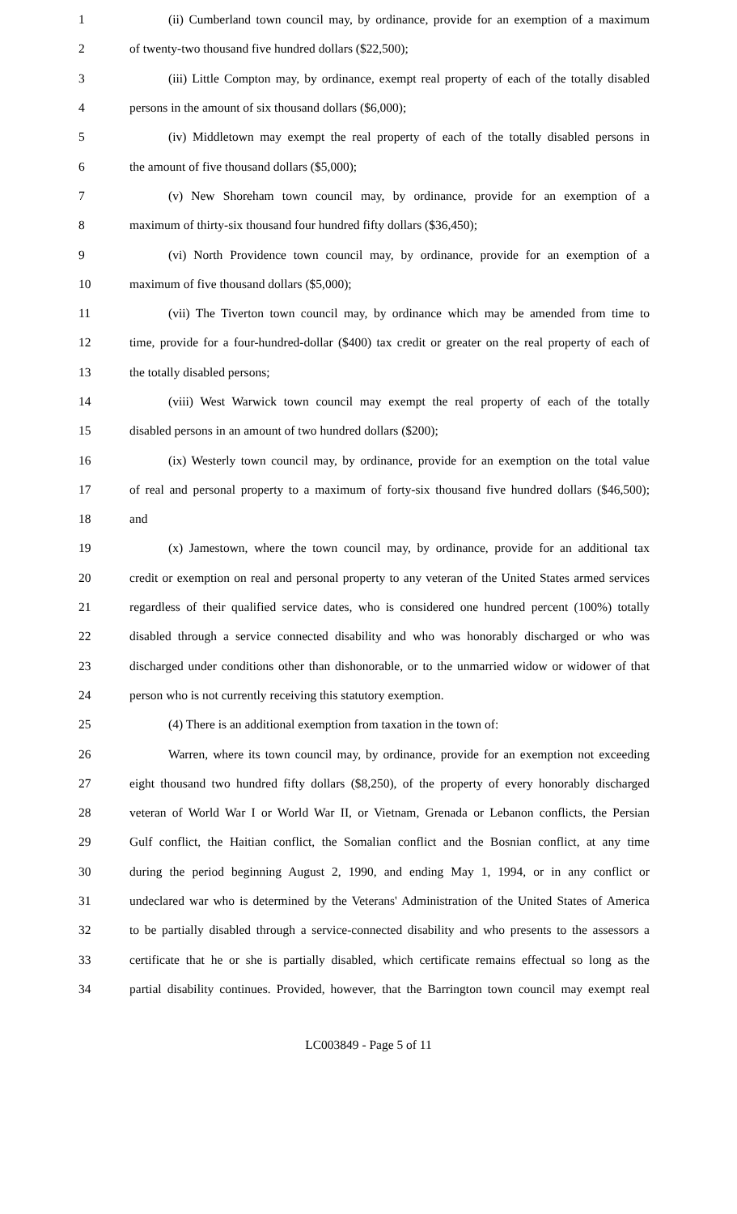1 (ii) Cumberland town council may, by ordinance, provide for an exemption of a maximum
2 of twenty-two thousand five hundred dollars ($22,500);
3 (iii) Little Compton may, by ordinance, exempt real property of each of the totally disabled
4 persons in the amount of six thousand dollars ($6,000);
5 (iv) Middletown may exempt the real property of each of the totally disabled persons in
6 the amount of five thousand dollars ($5,000);
7 (v) New Shoreham town council may, by ordinance, provide for an exemption of a
8 maximum of thirty-six thousand four hundred fifty dollars ($36,450);
9 (vi) North Providence town council may, by ordinance, provide for an exemption of a
10 maximum of five thousand dollars ($5,000);
11 (vii) The Tiverton town council may, by ordinance which may be amended from time to
12 time, provide for a four-hundred-dollar ($400) tax credit or greater on the real property of each of
13 the totally disabled persons;
14 (viii) West Warwick town council may exempt the real property of each of the totally
15 disabled persons in an amount of two hundred dollars ($200);
16 (ix) Westerly town council may, by ordinance, provide for an exemption on the total value
17 of real and personal property to a maximum of forty-six thousand five hundred dollars ($46,500);
18 and
19 (x) Jamestown, where the town council may, by ordinance, provide for an additional tax
20 credit or exemption on real and personal property to any veteran of the United States armed services
21 regardless of their qualified service dates, who is considered one hundred percent (100%) totally
22 disabled through a service connected disability and who was honorably discharged or who was
23 discharged under conditions other than dishonorable, or to the unmarried widow or widower of that
24 person who is not currently receiving this statutory exemption.
25 (4) There is an additional exemption from taxation in the town of:
26 Warren, where its town council may, by ordinance, provide for an exemption not exceeding
27 eight thousand two hundred fifty dollars ($8,250), of the property of every honorably discharged
28 veteran of World War I or World War II, or Vietnam, Grenada or Lebanon conflicts, the Persian
29 Gulf conflict, the Haitian conflict, the Somalian conflict and the Bosnian conflict, at any time
30 during the period beginning August 2, 1990, and ending May 1, 1994, or in any conflict or
31 undeclared war who is determined by the Veterans' Administration of the United States of America
32 to be partially disabled through a service-connected disability and who presents to the assessors a
33 certificate that he or she is partially disabled, which certificate remains effectual so long as the
34 partial disability continues. Provided, however, that the Barrington town council may exempt real
LC003849 - Page 5 of 11